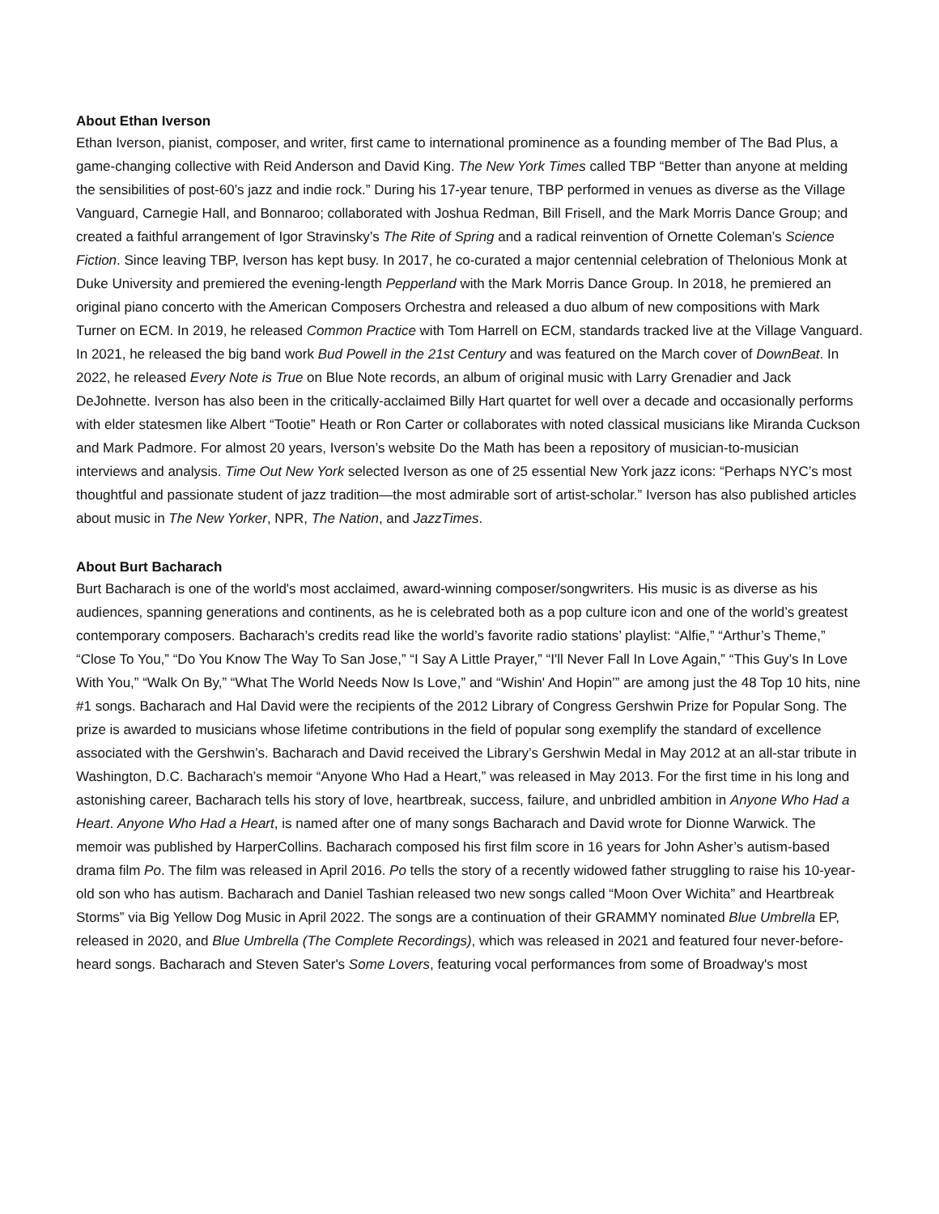About Ethan Iverson
Ethan Iverson, pianist, composer, and writer, first came to international prominence as a founding member of The Bad Plus, a game-changing collective with Reid Anderson and David King. The New York Times called TBP “Better than anyone at melding the sensibilities of post-60’s jazz and indie rock.” During his 17-year tenure, TBP performed in venues as diverse as the Village Vanguard, Carnegie Hall, and Bonnaroo; collaborated with Joshua Redman, Bill Frisell, and the Mark Morris Dance Group; and created a faithful arrangement of Igor Stravinsky’s The Rite of Spring and a radical reinvention of Ornette Coleman’s Science Fiction. Since leaving TBP, Iverson has kept busy. In 2017, he co-curated a major centennial celebration of Thelonious Monk at Duke University and premiered the evening-length Pepperland with the Mark Morris Dance Group. In 2018, he premiered an original piano concerto with the American Composers Orchestra and released a duo album of new compositions with Mark Turner on ECM. In 2019, he released Common Practice with Tom Harrell on ECM, standards tracked live at the Village Vanguard. In 2021, he released the big band work Bud Powell in the 21st Century and was featured on the March cover of DownBeat. In 2022, he released Every Note is True on Blue Note records, an album of original music with Larry Grenadier and Jack DeJohnette. Iverson has also been in the critically-acclaimed Billy Hart quartet for well over a decade and occasionally performs with elder statesmen like Albert “Tootie” Heath or Ron Carter or collaborates with noted classical musicians like Miranda Cuckson and Mark Padmore. For almost 20 years, Iverson’s website Do the Math has been a repository of musician-to-musician interviews and analysis. Time Out New York selected Iverson as one of 25 essential New York jazz icons: “Perhaps NYC’s most thoughtful and passionate student of jazz tradition—the most admirable sort of artist-scholar.” Iverson has also published articles about music in The New Yorker, NPR, The Nation, and JazzTimes.
About Burt Bacharach
Burt Bacharach is one of the world's most acclaimed, award-winning composer/songwriters. His music is as diverse as his audiences, spanning generations and continents, as he is celebrated both as a pop culture icon and one of the world’s greatest contemporary composers. Bacharach’s credits read like the world’s favorite radio stations’ playlist: “Alfie,” “Arthur’s Theme,” “Close To You,” “Do You Know The Way To San Jose,” “I Say A Little Prayer,” “I'll Never Fall In Love Again,” “This Guy’s In Love With You,” “Walk On By,” “What The World Needs Now Is Love,” and “Wishin' And Hopin’” are among just the 48 Top 10 hits, nine #1 songs. Bacharach and Hal David were the recipients of the 2012 Library of Congress Gershwin Prize for Popular Song. The prize is awarded to musicians whose lifetime contributions in the field of popular song exemplify the standard of excellence associated with the Gershwin’s. Bacharach and David received the Library’s Gershwin Medal in May 2012 at an all-star tribute in Washington, D.C. Bacharach’s memoir “Anyone Who Had a Heart,” was released in May 2013. For the first time in his long and astonishing career, Bacharach tells his story of love, heartbreak, success, failure, and unbridled ambition in Anyone Who Had a Heart. Anyone Who Had a Heart, is named after one of many songs Bacharach and David wrote for Dionne Warwick. The memoir was published by HarperCollins. Bacharach composed his first film score in 16 years for John Asher’s autism-based drama film Po. The film was released in April 2016. Po tells the story of a recently widowed father struggling to raise his 10-year-old son who has autism. Bacharach and Daniel Tashian released two new songs called “Moon Over Wichita” and Heartbreak Storms” via Big Yellow Dog Music in April 2022. The songs are a continuation of their GRAMMY nominated Blue Umbrella EP, released in 2020, and Blue Umbrella (The Complete Recordings), which was released in 2021 and featured four never-before-heard songs. Bacharach and Steven Sater's Some Lovers, featuring vocal performances from some of Broadway's most